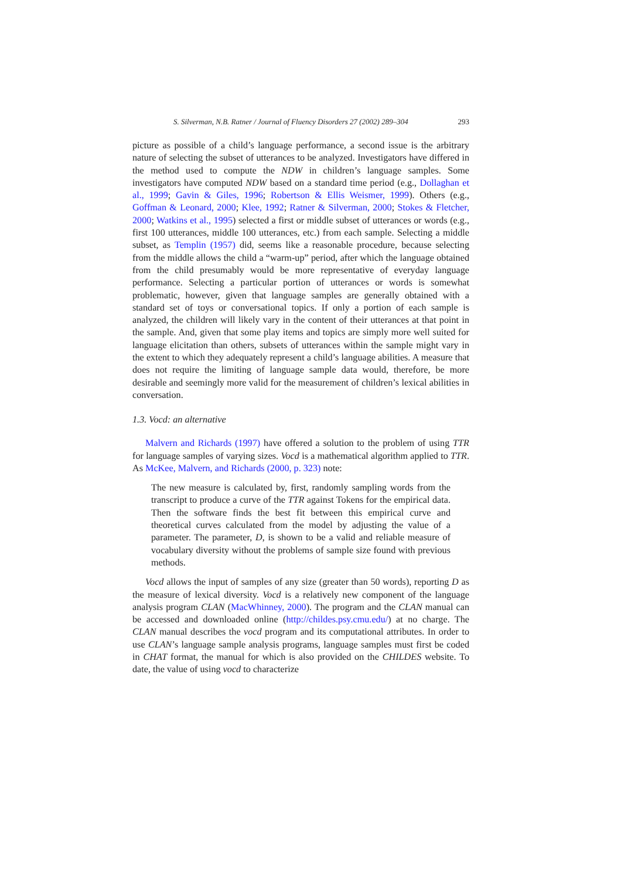S. Silverman, N.B. Ratner / Journal of Fluency Disorders 27 (2002) 289–304 293
picture as possible of a child’s language performance, a second issue is the arbitrary nature of selecting the subset of utterances to be analyzed. Investigators have differed in the method used to compute the NDW in children’s language samples. Some investigators have computed NDW based on a standard time period (e.g., Dollaghan et al., 1999; Gavin & Giles, 1996; Robertson & Ellis Weismer, 1999). Others (e.g., Goffman & Leonard, 2000; Klee, 1992; Ratner & Silverman, 2000; Stokes & Fletcher, 2000; Watkins et al., 1995) selected a first or middle subset of utterances or words (e.g., first 100 utterances, middle 100 utterances, etc.) from each sample. Selecting a middle subset, as Templin (1957) did, seems like a reasonable procedure, because selecting from the middle allows the child a “warm-up” period, after which the language obtained from the child presumably would be more representative of everyday language performance. Selecting a particular portion of utterances or words is somewhat problematic, however, given that language samples are generally obtained with a standard set of toys or conversational topics. If only a portion of each sample is analyzed, the children will likely vary in the content of their utterances at that point in the sample. And, given that some play items and topics are simply more well suited for language elicitation than others, subsets of utterances within the sample might vary in the extent to which they adequately represent a child’s language abilities. A measure that does not require the limiting of language sample data would, therefore, be more desirable and seemingly more valid for the measurement of children’s lexical abilities in conversation.
1.3. Vocd: an alternative
Malvern and Richards (1997) have offered a solution to the problem of using TTR for language samples of varying sizes. Vocd is a mathematical algorithm applied to TTR. As McKee, Malvern, and Richards (2000, p. 323) note:
The new measure is calculated by, first, randomly sampling words from the transcript to produce a curve of the TTR against Tokens for the empirical data. Then the software finds the best fit between this empirical curve and theoretical curves calculated from the model by adjusting the value of a parameter. The parameter, D, is shown to be a valid and reliable measure of vocabulary diversity without the problems of sample size found with previous methods.
Vocd allows the input of samples of any size (greater than 50 words), reporting D as the measure of lexical diversity. Vocd is a relatively new component of the language analysis program CLAN (MacWhinney, 2000). The program and the CLAN manual can be accessed and downloaded online (http://childes.psy.cmu.edu/) at no charge. The CLAN manual describes the vocd program and its computational attributes. In order to use CLAN’s language sample analysis programs, language samples must first be coded in CHAT format, the manual for which is also provided on the CHILDES website. To date, the value of using vocd to characterize